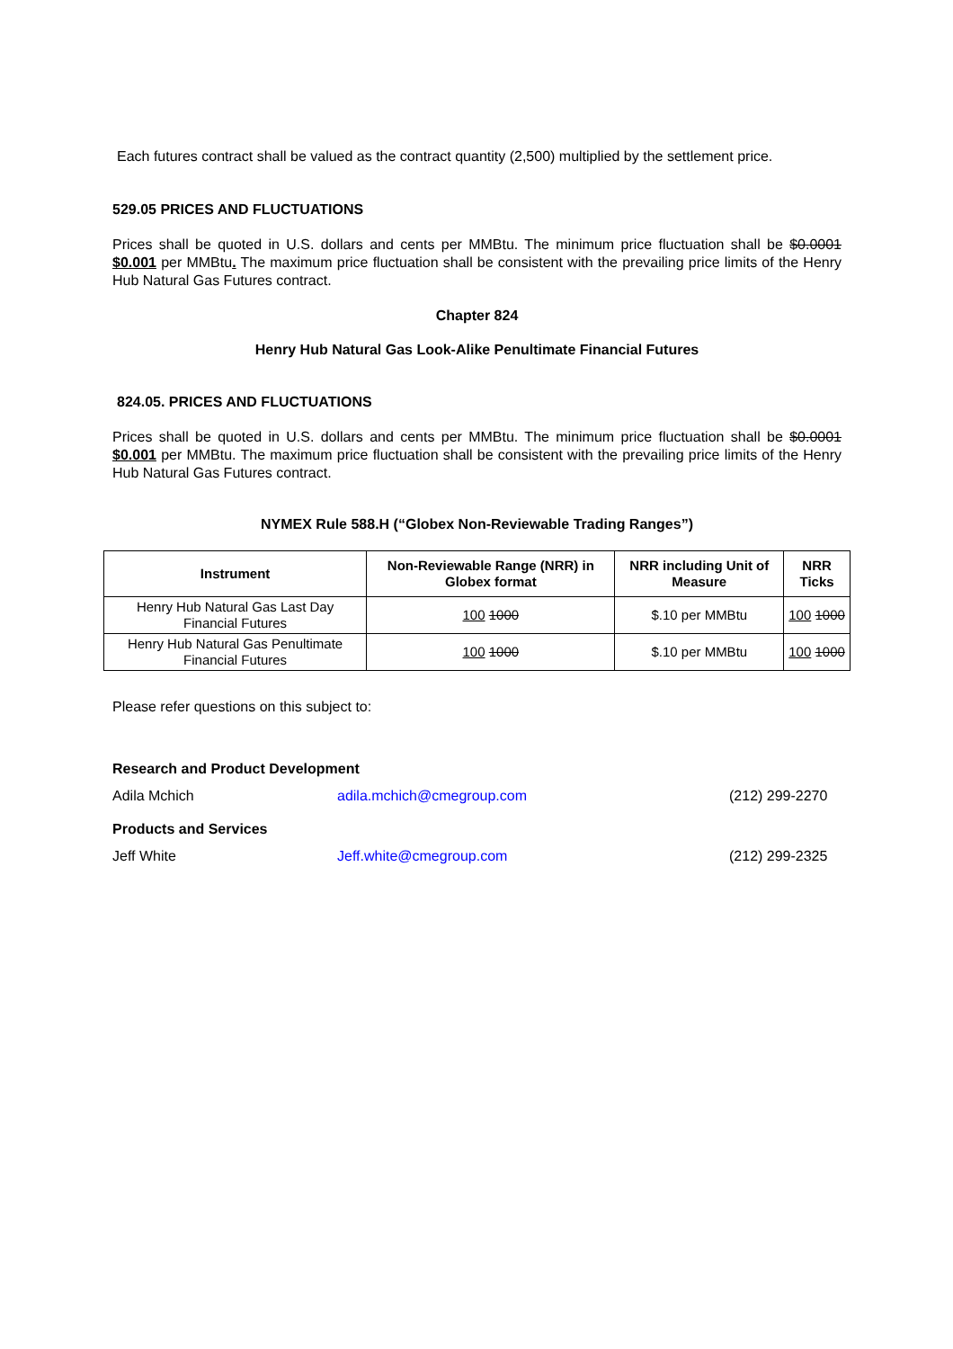Each futures contract shall be valued as the contract quantity (2,500) multiplied by the settlement price.
529.05 PRICES AND FLUCTUATIONS
Prices shall be quoted in U.S. dollars and cents per MMBtu. The minimum price fluctuation shall be $0.0001 $0.001 per MMBtu. The maximum price fluctuation shall be consistent with the prevailing price limits of the Henry Hub Natural Gas Futures contract.
Chapter 824
Henry Hub Natural Gas Look-Alike Penultimate Financial Futures
824.05. PRICES AND FLUCTUATIONS
Prices shall be quoted in U.S. dollars and cents per MMBtu. The minimum price fluctuation shall be $0.0001 $0.001 per MMBtu. The maximum price fluctuation shall be consistent with the prevailing price limits of the Henry Hub Natural Gas Futures contract.
NYMEX Rule 588.H (“Globex Non-Reviewable Trading Ranges”)
| Instrument | Non-Reviewable Range (NRR) in Globex format | NRR including Unit of Measure | NRR Ticks |
| --- | --- | --- | --- |
| Henry Hub Natural Gas Last Day Financial Futures | 100 1000 | $.10 per MMBtu | 100 1000 |
| Henry Hub Natural Gas Penultimate Financial Futures | 100 1000 | $.10 per MMBtu | 100 1000 |
Please refer questions on this subject to:
Research and Product Development
Adila Mchich adila.mchich@cmegroup.com (212) 299-2270
Products and Services
Jeff White Jeff.white@cmegroup.com (212) 299-2325